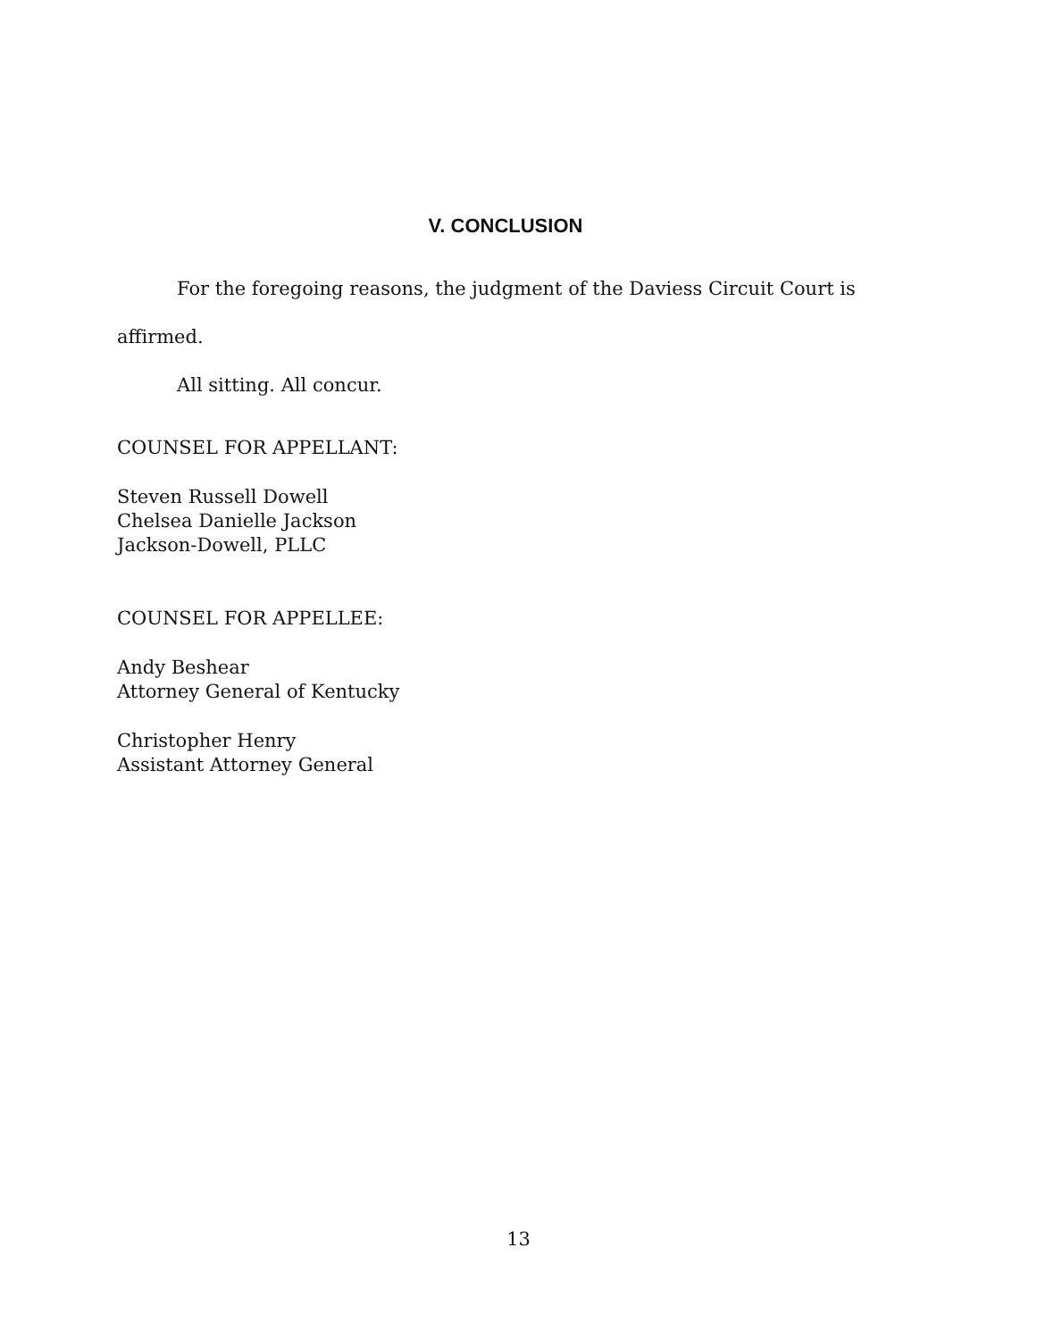V. CONCLUSION
For the foregoing reasons, the judgment of the Daviess Circuit Court is affirmed.
All sitting. All concur.
COUNSEL FOR APPELLANT:
Steven Russell Dowell
Chelsea Danielle Jackson
Jackson-Dowell, PLLC
COUNSEL FOR APPELLEE:
Andy Beshear
Attorney General of Kentucky
Christopher Henry
Assistant Attorney General
13